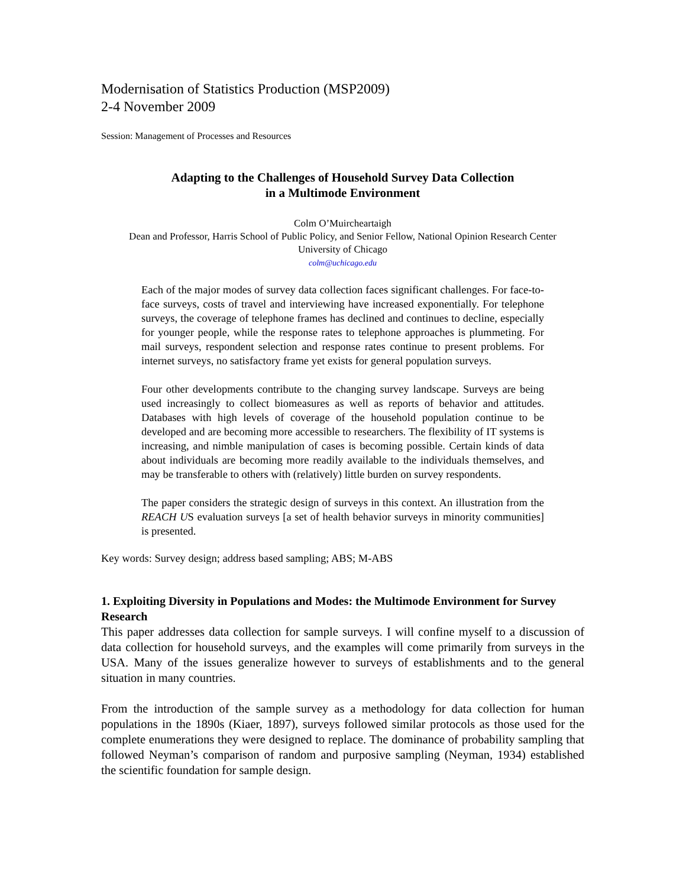Modernisation of Statistics Production (MSP2009)
2-4 November 2009
Session: Management of Processes and Resources
Adapting to the Challenges of Household Survey Data Collection
in a Multimode Environment
Colm O’Muircheartaigh
Dean and Professor, Harris School of Public Policy, and Senior Fellow, National Opinion Research Center
University of Chicago
colm@uchicago.edu
Each of the major modes of survey data collection faces significant challenges. For face-to-face surveys, costs of travel and interviewing have increased exponentially. For telephone surveys, the coverage of telephone frames has declined and continues to decline, especially for younger people, while the response rates to telephone approaches is plummeting. For mail surveys, respondent selection and response rates continue to present problems. For internet surveys, no satisfactory frame yet exists for general population surveys.
Four other developments contribute to the changing survey landscape. Surveys are being used increasingly to collect biomeasures as well as reports of behavior and attitudes. Databases with high levels of coverage of the household population continue to be developed and are becoming more accessible to researchers. The flexibility of IT systems is increasing, and nimble manipulation of cases is becoming possible. Certain kinds of data about individuals are becoming more readily available to the individuals themselves, and may be transferable to others with (relatively) little burden on survey respondents.
The paper considers the strategic design of surveys in this context. An illustration from the REACH US evaluation surveys [a set of health behavior surveys in minority communities] is presented.
Key words: Survey design; address based sampling; ABS; M-ABS
1. Exploiting Diversity in Populations and Modes: the Multimode Environment for Survey Research
This paper addresses data collection for sample surveys. I will confine myself to a discussion of data collection for household surveys, and the examples will come primarily from surveys in the USA. Many of the issues generalize however to surveys of establishments and to the general situation in many countries.
From the introduction of the sample survey as a methodology for data collection for human populations in the 1890s (Kiaer, 1897), surveys followed similar protocols as those used for the complete enumerations they were designed to replace. The dominance of probability sampling that followed Neyman’s comparison of random and purposive sampling (Neyman, 1934) established the scientific foundation for sample design.